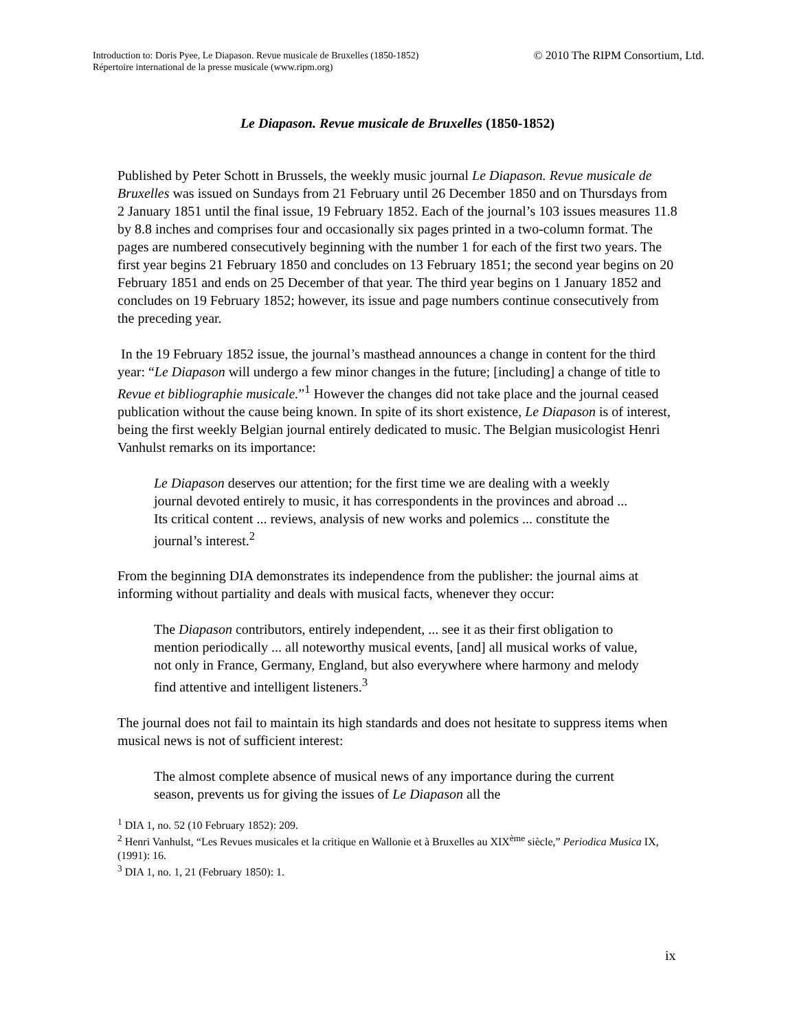© 2010 The RIPM Consortium, Ltd. Introduction to: Doris Pyee, Le Diapason. Revue musicale de Bruxelles (1850-1852)
Répertoire international de la presse musicale (www.ripm.org)
Le Diapason. Revue musicale de Bruxelles (1850-1852)
Published by Peter Schott in Brussels, the weekly music journal Le Diapason. Revue musicale de Bruxelles was issued on Sundays from 21 February until 26 December 1850 and on Thursdays from 2 January 1851 until the final issue, 19 February 1852. Each of the journal’s 103 issues measures 11.8 by 8.8 inches and comprises four and occasionally six pages printed in a two-column format. The pages are numbered consecutively beginning with the number 1 for each of the first two years. The first year begins 21 February 1850 and concludes on 13 February 1851; the second year begins on 20 February 1851 and ends on 25 December of that year. The third year begins on 1 January 1852 and concludes on 19 February 1852; however, its issue and page numbers continue consecutively from the preceding year.
In the 19 February 1852 issue, the journal’s masthead announces a change in content for the third year: “Le Diapason will undergo a few minor changes in the future; [including] a change of title to Revue et bibliographie musicale.”<sup>1</sup> However the changes did not take place and the journal ceased publication without the cause being known. In spite of its short existence, Le Diapason is of interest, being the first weekly Belgian journal entirely dedicated to music. The Belgian musicologist Henri Vanhulst remarks on its importance:
Le Diapason deserves our attention; for the first time we are dealing with a weekly journal devoted entirely to music, it has correspondents in the provinces and abroad ... Its critical content ... reviews, analysis of new works and polemics ... constitute the journal’s interest.<sup>2</sup>
From the beginning DIA demonstrates its independence from the publisher: the journal aims at informing without partiality and deals with musical facts, whenever they occur:
The Diapason contributors, entirely independent, ... see it as their first obligation to mention periodically ... all noteworthy musical events, [and] all musical works of value, not only in France, Germany, England, but also everywhere where harmony and melody find attentive and intelligent listeners.<sup>3</sup>
The journal does not fail to maintain its high standards and does not hesitate to suppress items when musical news is not of sufficient interest:
The almost complete absence of musical news of any importance during the current season, prevents us for giving the issues of Le Diapason all the
<sup>1</sup> DIA 1, no. 52 (10 February 1852): 209.
<sup>2</sup> Henri Vanhulst, “Les Revues musicales et la critique en Wallonie et à Bruxelles au XIX<sup>ème</sup> siècle,” Periodica Musica IX, (1991): 16.
<sup>3</sup> DIA 1, no. 1, 21 (February 1850): 1.
ix